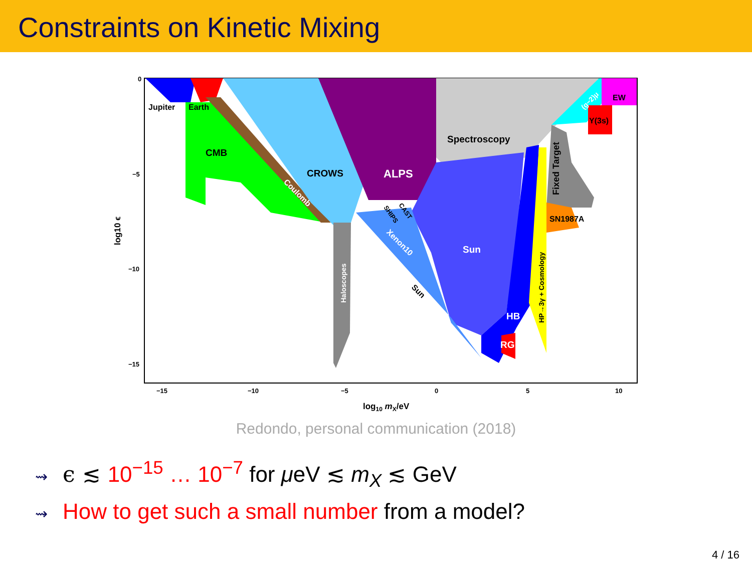Constraints on Kinetic Mixing
Jupiter
Earth
EW
Υ(3s)
SN1987A
CMB
CROWS
Spectroscopy
HB
RG
Sun
ALPS
Coulomb
Xenon10
Sun
CAST
SHIPS
Haloscopes
Fixed Target
HP→3γ + Cosmology
(g−2)μ
0
−5
−10
−15
−15
−10
−5
0
5
10
log10 mX/eV
log10 ϵ
Redondo, personal communication (2018)
⇝ ϵ ≲ 10<sup>−15</sup> … 10<sup>−7</sup> for μeV ≲ m<sub>X</sub> ≲ GeV
⇝ How to get such a small number from a model?
4 / 16